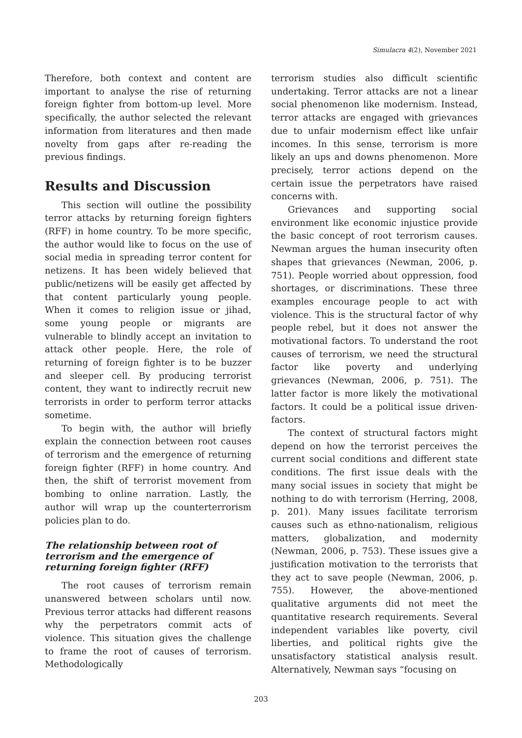Simulacra 4(2), November 2021
Therefore, both context and content are important to analyse the rise of returning foreign fighter from bottom-up level. More specifically, the author selected the relevant information from literatures and then made novelty from gaps after re-reading the previous findings.
Results and Discussion
This section will outline the possibility terror attacks by returning foreign fighters (RFF) in home country. To be more specific, the author would like to focus on the use of social media in spreading terror content for netizens. It has been widely believed that public/netizens will be easily get affected by that content particularly young people. When it comes to religion issue or jihad, some young people or migrants are vulnerable to blindly accept an invitation to attack other people. Here, the role of returning of foreign fighter is to be buzzer and sleeper cell. By producing terrorist content, they want to indirectly recruit new terrorists in order to perform terror attacks sometime.
To begin with, the author will briefly explain the connection between root causes of terrorism and the emergence of returning foreign fighter (RFF) in home country. And then, the shift of terrorist movement from bombing to online narration. Lastly, the author will wrap up the counterterrorism policies plan to do.
The relationship between root of terrorism and the emergence of returning foreign fighter (RFF)
The root causes of terrorism remain unanswered between scholars until now. Previous terror attacks had different reasons why the perpetrators commit acts of violence. This situation gives the challenge to frame the root of causes of terrorism. Methodologically
terrorism studies also difficult scientific undertaking. Terror attacks are not a linear social phenomenon like modernism. Instead, terror attacks are engaged with grievances due to unfair modernism effect like unfair incomes. In this sense, terrorism is more likely an ups and downs phenomenon. More precisely, terror actions depend on the certain issue the perpetrators have raised concerns with.
Grievances and supporting social environment like economic injustice provide the basic concept of root terrorism causes. Newman argues the human insecurity often shapes that grievances (Newman, 2006, p. 751). People worried about oppression, food shortages, or discriminations. These three examples encourage people to act with violence. This is the structural factor of why people rebel, but it does not answer the motivational factors. To understand the root causes of terrorism, we need the structural factor like poverty and underlying grievances (Newman, 2006, p. 751). The latter factor is more likely the motivational factors. It could be a political issue driven-factors.
The context of structural factors might depend on how the terrorist perceives the current social conditions and different state conditions. The first issue deals with the many social issues in society that might be nothing to do with terrorism (Herring, 2008, p. 201). Many issues facilitate terrorism causes such as ethno-nationalism, religious matters, globalization, and modernity (Newman, 2006, p. 753). These issues give a justification motivation to the terrorists that they act to save people (Newman, 2006, p. 755). However, the above-mentioned qualitative arguments did not meet the quantitative research requirements. Several independent variables like poverty, civil liberties, and political rights give the unsatisfactory statistical analysis result. Alternatively, Newman says “focusing on
203